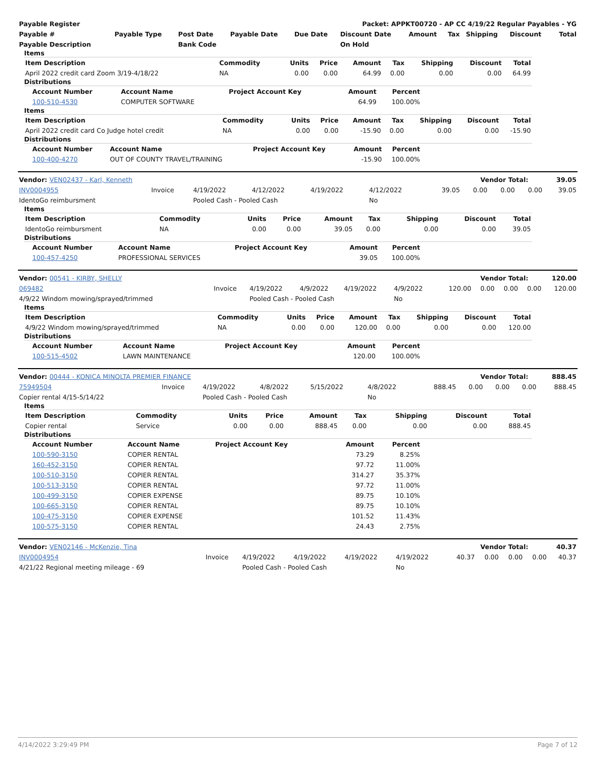| Payable Register | Packet: APPKT00720 - AP CC 4/19/22 Regular Payables - YG |
| --- | --- |
| Payable # | Payable Type | Post Date | Payable Date | Due Date | Discount Date | Amount | Tax | Shipping | Discount | Total |
| --- | --- | --- | --- | --- | --- | --- | --- | --- | --- | --- |
| Payable Description | | Bank Code | | | On Hold | | | | | |
Items
| Item Description | Commodity | Units | Price | Amount | Tax | Shipping | Discount | Total |
| --- | --- | --- | --- | --- | --- | --- | --- | --- |
| April 2022 credit card Zoom 3/19-4/18/22 | NA | 0.00 | 0.00 | 64.99 | 0.00 | 0.00 | 0.00 | 64.99 |
Distributions
| Account Number | Account Name | Project Account Key | Amount | Percent |
| --- | --- | --- | --- | --- |
| 100-510-4530 | COMPUTER SOFTWARE | | 64.99 | 100.00% |
Items
| Item Description | Commodity | Units | Price | Amount | Tax | Shipping | Discount | Total |
| --- | --- | --- | --- | --- | --- | --- | --- | --- |
| April 2022 credit card Co Judge hotel credit | NA | 0.00 | 0.00 | -15.90 | 0.00 | 0.00 | 0.00 | -15.90 |
Distributions
| Account Number | Account Name | Project Account Key | Amount | Percent |
| --- | --- | --- | --- | --- |
| 100-400-4270 | OUT OF COUNTY TRAVEL/TRAINING | | -15.90 | 100.00% |
| Vendor: VEN02437 - Karl, Kenneth | Vendor Total: | 39.05 |
| INV0004955 | Invoice | 4/19/2022 | 4/12/2022 | 4/19/2022 | 4/12/2022 | 39.05 | 0.00 | 0.00 | 0.00 | 39.05 |
| IdentoGo reimbursment | | Pooled Cash - Pooled Cash | | | No | | | | | |
Items
| Item Description | Commodity | Units | Price | Amount | Tax | Shipping | Discount | Total |
| --- | --- | --- | --- | --- | --- | --- | --- | --- |
| IdentoGo reimbursment | NA | 0.00 | 0.00 | 39.05 | 0.00 | 0.00 | 0.00 | 39.05 |
Distributions
| Account Number | Account Name | Project Account Key | Amount | Percent |
| --- | --- | --- | --- | --- |
| 100-457-4250 | PROFESSIONAL SERVICES | | 39.05 | 100.00% |
| Vendor: 00541 - KIRBY, SHELLY | Vendor Total: | 120.00 |
| 069482 | Invoice | 4/19/2022 | 4/9/2022 | 4/19/2022 | 4/9/2022 | 120.00 | 0.00 | 0.00 | 0.00 | 120.00 |
| 4/9/22 Windom mowing/sprayed/trimmed | | Pooled Cash - Pooled Cash | | | No | | | | | |
Items
| Item Description | Commodity | Units | Price | Amount | Tax | Shipping | Discount | Total |
| --- | --- | --- | --- | --- | --- | --- | --- | --- |
| 4/9/22 Windom mowing/sprayed/trimmed | NA | 0.00 | 0.00 | 120.00 | 0.00 | 0.00 | 0.00 | 120.00 |
Distributions
| Account Number | Account Name | Project Account Key | Amount | Percent |
| --- | --- | --- | --- | --- |
| 100-515-4502 | LAWN MAINTENANCE | | 120.00 | 100.00% |
| Vendor: 00444 - KONICA MINOLTA PREMIER FINANCE | Vendor Total: | 888.45 |
| 75949504 | Invoice | 4/19/2022 | 4/8/2022 | 5/15/2022 | 4/8/2022 | 888.45 | 0.00 | 0.00 | 0.00 | 888.45 |
| Copier rental 4/15-5/14/22 | | Pooled Cash - Pooled Cash | | | No | | | | | |
Items
| Item Description | Commodity | Units | Price | Amount | Tax | Shipping | Discount | Total |
| --- | --- | --- | --- | --- | --- | --- | --- | --- |
| Copier rental | Service | 0.00 | 0.00 | 888.45 | 0.00 | 0.00 | 0.00 | 888.45 |
Distributions
| Account Number | Account Name | Project Account Key | Amount | Percent |
| --- | --- | --- | --- | --- |
| 100-590-3150 | COPIER RENTAL | | 73.29 | 8.25% |
| 160-452-3150 | COPIER RENTAL | | 97.72 | 11.00% |
| 100-510-3150 | COPIER RENTAL | | 314.27 | 35.37% |
| 100-513-3150 | COPIER RENTAL | | 97.72 | 11.00% |
| 100-499-3150 | COPIER EXPENSE | | 89.75 | 10.10% |
| 100-665-3150 | COPIER RENTAL | | 89.75 | 10.10% |
| 100-475-3150 | COPIER EXPENSE | | 101.52 | 11.43% |
| 100-575-3150 | COPIER RENTAL | | 24.43 | 2.75% |
| Vendor: VEN02146 - McKenzie, Tina | Vendor Total: | 40.37 |
| INV0004954 | Invoice | 4/19/2022 | 4/19/2022 | 4/19/2022 | 4/19/2022 | 40.37 | 0.00 | 0.00 | 0.00 | 40.37 |
| 4/21/22 Regional meeting mileage - 69 | | Pooled Cash - Pooled Cash | | | No | | | | | |
4/14/2022 3:29:49 PM Page 7 of 12